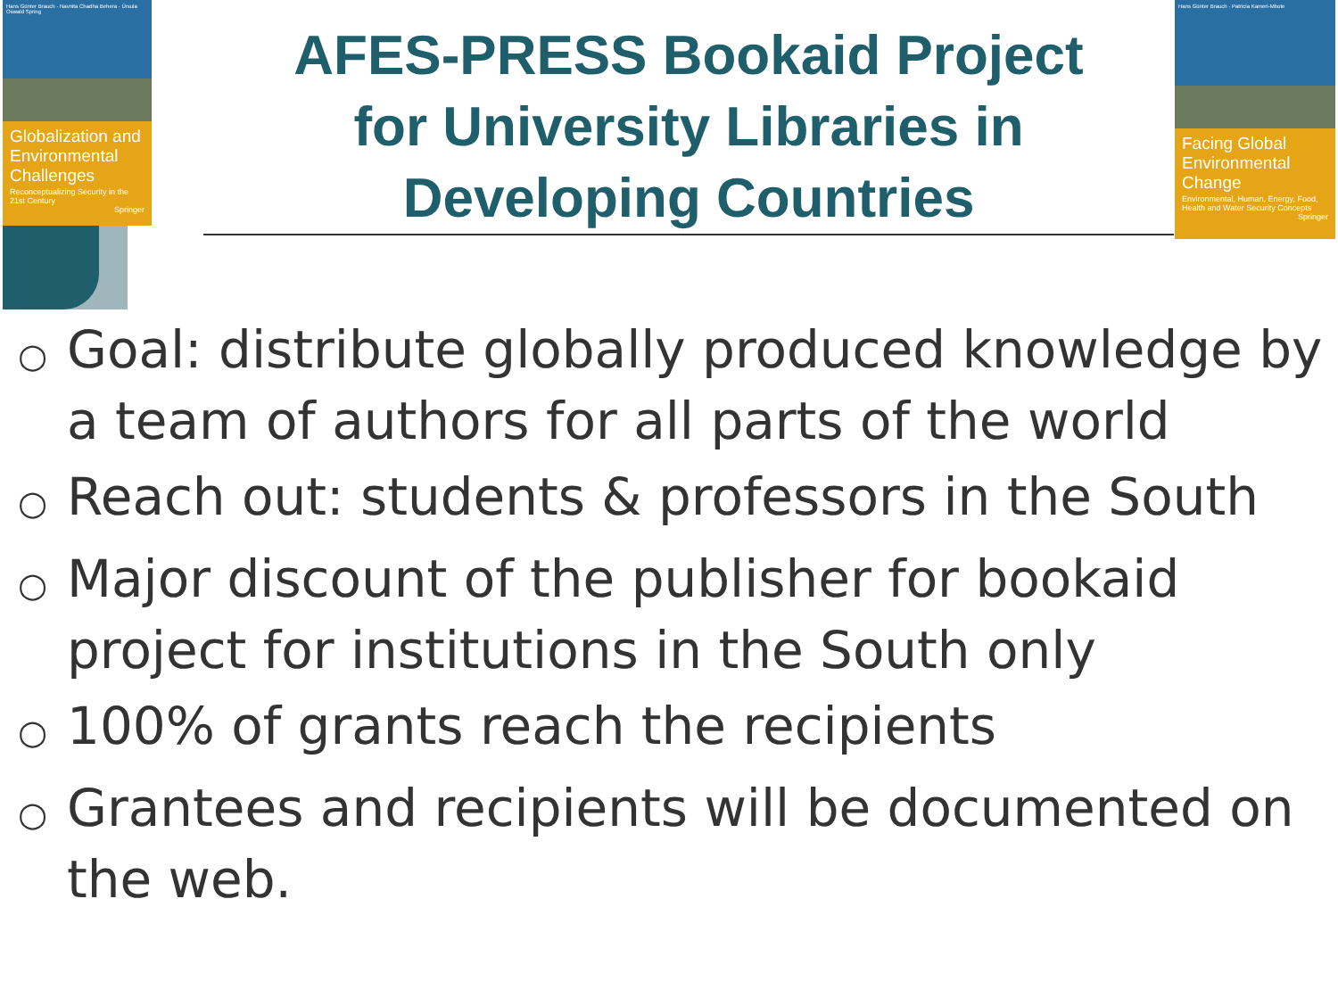Hans Günter Brauch · Navnita Chadha Behera · Úrsula Oswald Spring
Globalization and Environmental Challenges
Reconceptualizing Security in the 21st Century
Springer
Hans Günter Brauch · Patricia Kameri-Mbote
Facing Global Environmental Change
Environmental, Human, Energy, Food, Health and Water Security Concepts
Springer
AFES-PRESS Bookaid Project
for University Libraries in
Developing Countries
○ Goal: distribute globally produced knowledge by a team of authors for all parts of the world
○ Reach out: students & professors in the South
○ Major discount of the publisher for bookaid project for institutions in the South only
○ 100% of grants reach the recipients
○ Grantees and recipients will be documented on the web.